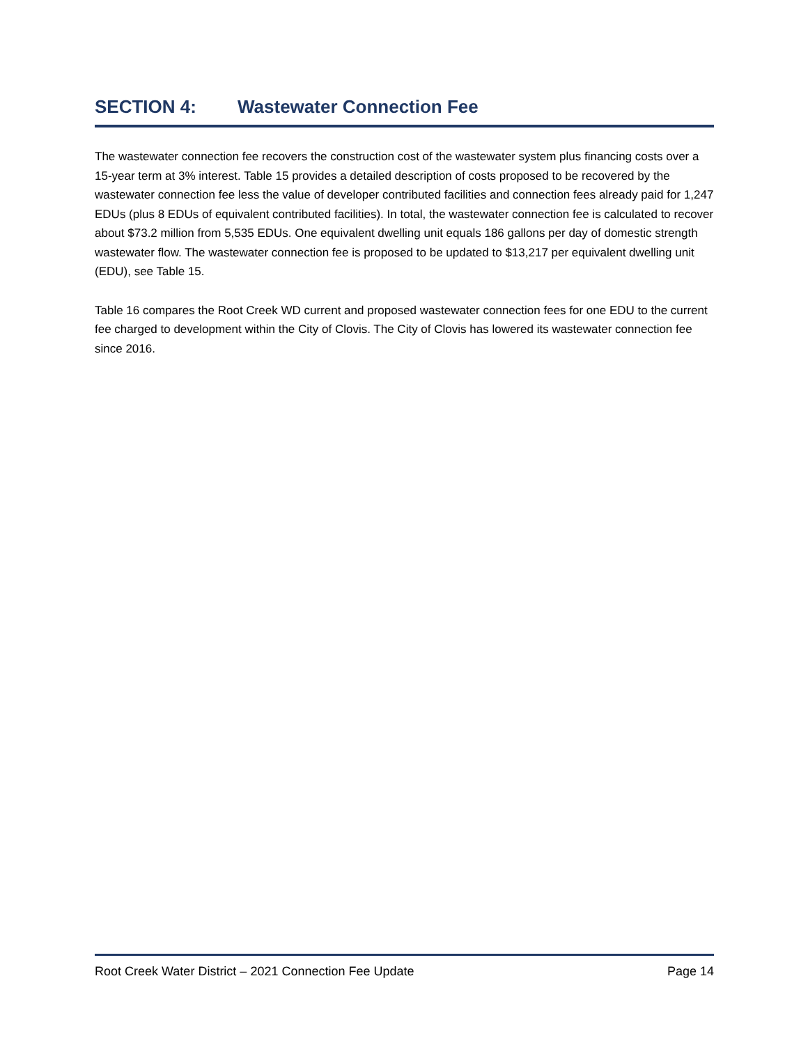SECTION 4: Wastewater Connection Fee
The wastewater connection fee recovers the construction cost of the wastewater system plus financing costs over a 15-year term at 3% interest. Table 15 provides a detailed description of costs proposed to be recovered by the wastewater connection fee less the value of developer contributed facilities and connection fees already paid for 1,247 EDUs (plus 8 EDUs of equivalent contributed facilities). In total, the wastewater connection fee is calculated to recover about $73.2 million from 5,535 EDUs. One equivalent dwelling unit equals 186 gallons per day of domestic strength wastewater flow. The wastewater connection fee is proposed to be updated to $13,217 per equivalent dwelling unit (EDU), see Table 15.
Table 16 compares the Root Creek WD current and proposed wastewater connection fees for one EDU to the current fee charged to development within the City of Clovis. The City of Clovis has lowered its wastewater connection fee since 2016.
Root Creek Water District – 2021 Connection Fee Update Page 14